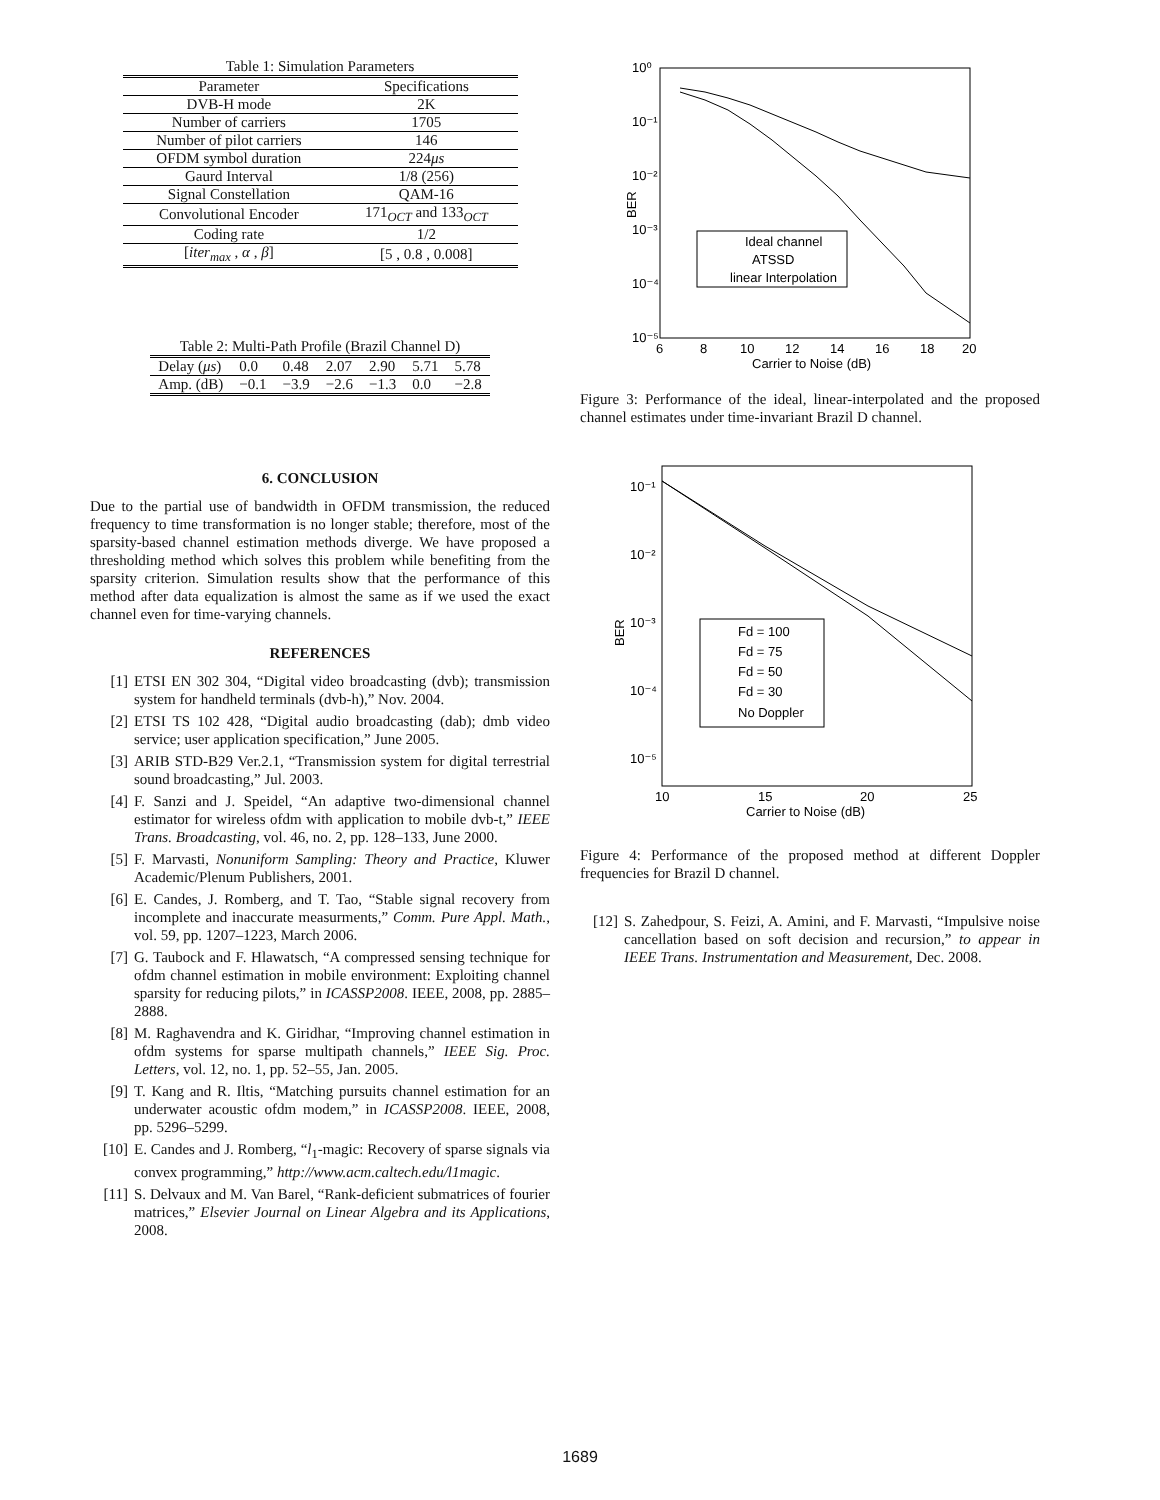Table 1: Simulation Parameters
| Parameter | Specifications |
| --- | --- |
| DVB-H mode | 2K |
| Number of carriers | 1705 |
| Number of pilot carriers | 146 |
| OFDM symbol duration | 224 μs |
| Gaurd Interval | 1/8 (256) |
| Signal Constellation | QAM-16 |
| Convolutional Encoder | 171<sub>OCT</sub> and 133<sub>OCT</sub> |
| Coding rate | 1/2 |
| [ iter<sub>max</sub> , α , β ] | [5 , 0.8 , 0.008] |
Table 2: Multi-Path Profile (Brazil Channel D)
| Delay ( μs ) | 0.0 | 0.48 | 2.07 | 2.90 | 5.71 | 5.78 |
| Amp. (dB) | −0.1 | −3.9 | −2.6 | −1.3 | 0.0 | −2.8 |
6. CONCLUSION
Due to the partial use of bandwidth in OFDM transmission, the reduced frequency to time transformation is no longer stable; therefore, most of the sparsity-based channel estimation methods diverge. We have proposed a thresholding method which solves this problem while benefiting from the sparsity criterion. Simulation results show that the performance of this method after data equalization is almost the same as if we used the exact channel even for time-varying channels.
REFERENCES
[1] ETSI EN 302 304, “Digital video broadcasting (dvb); transmission system for handheld terminals (dvb-h),” Nov. 2004.
[2] ETSI TS 102 428, “Digital audio broadcasting (dab); dmb video service; user application specification,” June 2005.
[3] ARIB STD-B29 Ver.2.1, “Transmission system for digital terrestrial sound broadcasting,” Jul. 2003.
[4] F. Sanzi and J. Speidel, “An adaptive two-dimensional channel estimator for wireless ofdm with application to mobile dvb-t,” IEEE Trans. Broadcasting, vol. 46, no. 2, pp. 128–133, June 2000.
[5] F. Marvasti, Nonuniform Sampling: Theory and Practice, Kluwer Academic/Plenum Publishers, 2001.
[6] E. Candes, J. Romberg, and T. Tao, “Stable signal recovery from incomplete and inaccurate measurments,” Comm. Pure Appl. Math., vol. 59, pp. 1207–1223, March 2006.
[7] G. Taubock and F. Hlawatsch, “A compressed sensing technique for ofdm channel estimation in mobile environment: Exploiting channel sparsity for reducing pilots,” in ICASSP2008. IEEE, 2008, pp. 2885–2888.
[8] M. Raghavendra and K. Giridhar, “Improving channel estimation in ofdm systems for sparse multipath channels,” IEEE Sig. Proc. Letters, vol. 12, no. 1, pp. 52–55, Jan. 2005.
[9] T. Kang and R. Iltis, “Matching pursuits channel estimation for an underwater acoustic ofdm modem,” in ICASSP2008. IEEE, 2008, pp. 5296–5299.
[10] E. Candes and J. Romberg, “l<sub>1</sub>-magic: Recovery of sparse signals via convex programming,” http://www.acm.caltech.edu/l1magic.
[11] S. Delvaux and M. Van Barel, “Rank-deficient submatrices of fourier matrices,” Elsevier Journal on Linear Algebra and its Applications, 2008.
10⁰
10⁻¹
10⁻²
10⁻³
10⁻⁴
10⁻⁵
6
8
10
12
14
16
18
20
Carrier to Noise (dB)
BER
Ideal channel
ATSSD
linear Interpolation
Figure 3: Performance of the ideal, linear-interpolated and the proposed channel estimates under time-invariant Brazil D channel.
10⁻¹
10⁻²
10⁻³
10⁻⁴
10⁻⁵
10
15
20
25
Carrier to Noise (dB)
BER
Fd = 100
Fd = 75
Fd = 50
Fd = 30
No Doppler
Figure 4: Performance of the proposed method at different Doppler frequencies for Brazil D channel.
[12] S. Zahedpour, S. Feizi, A. Amini, and F. Marvasti, “Impulsive noise cancellation based on soft decision and recursion,” to appear in IEEE Trans. Instrumentation and Measurement, Dec. 2008.
1689